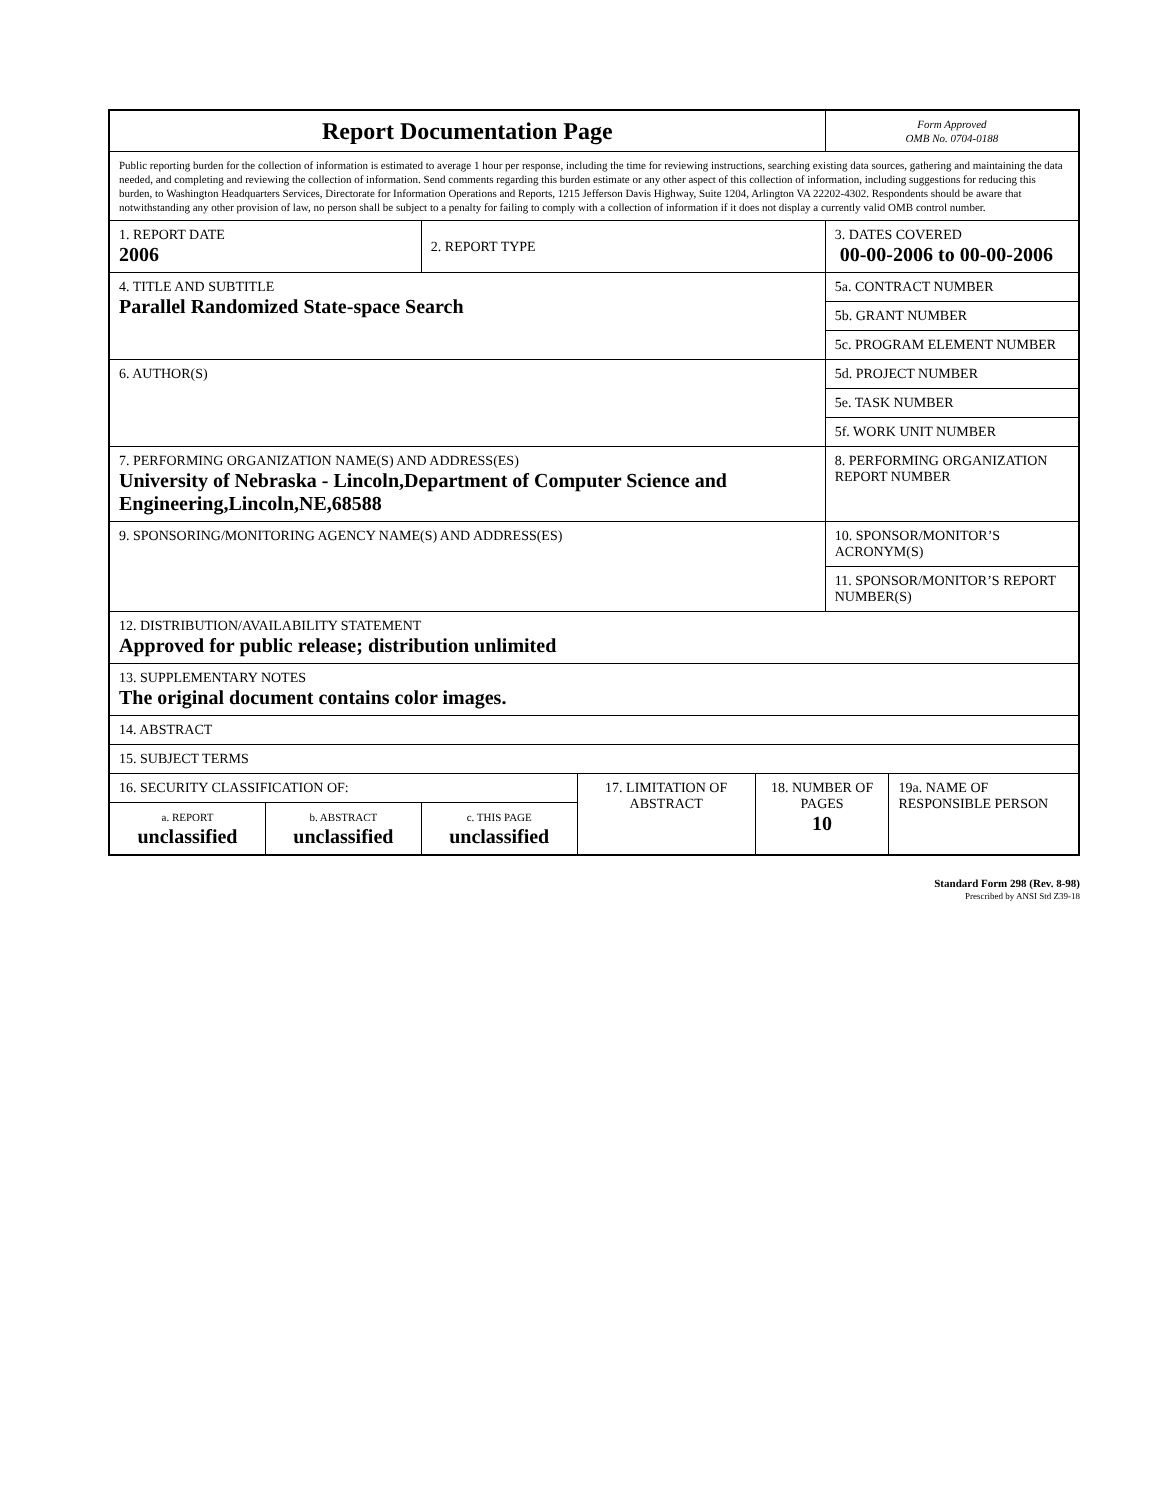| Report Documentation Page | | | | | Form Approved OMB No. 0704-0188 | |
| Public reporting burden for the collection of information is estimated to average 1 hour per response, including the time for reviewing instructions, searching existing data sources, gathering and maintaining the data needed, and completing and reviewing the collection of information. Send comments regarding this burden estimate or any other aspect of this collection of information, including suggestions for reducing this burden, to Washington Headquarters Services, Directorate for Information Operations and Reports, 1215 Jefferson Davis Highway, Suite 1204, Arlington VA 22202-4302. Respondents should be aware that notwithstanding any other provision of law, no person shall be subject to a penalty for failing to comply with a collection of information if it does not display a currently valid OMB control number. | | | | | | |
| 1. REPORT DATE 2006 | | 2. REPORT TYPE | | | 3. DATES COVERED 00-00-2006 to 00-00-2006 | |
| 4. TITLE AND SUBTITLE Parallel Randomized State-space Search | | | | | 5a. CONTRACT NUMBER | |
| | | | | | 5b. GRANT NUMBER | |
| | | | | | 5c. PROGRAM ELEMENT NUMBER | |
| 6. AUTHOR(S) | | | | | 5d. PROJECT NUMBER | |
| | | | | | 5e. TASK NUMBER | |
| | | | | | 5f. WORK UNIT NUMBER | |
| 7. PERFORMING ORGANIZATION NAME(S) AND ADDRESS(ES) University of Nebraska - Lincoln,Department of Computer Science and Engineering,Lincoln,NE,68588 | | | | | 8. PERFORMING ORGANIZATION REPORT NUMBER | |
| 9. SPONSORING/MONITORING AGENCY NAME(S) AND ADDRESS(ES) | | | | | 10. SPONSOR/MONITOR’S ACRONYM(S) | |
| | | | | | 11. SPONSOR/MONITOR’S REPORT NUMBER(S) | |
| 12. DISTRIBUTION/AVAILABILITY STATEMENT Approved for public release; distribution unlimited | | | | | | |
| 13. SUPPLEMENTARY NOTES The original document contains color images. | | | | | | |
| 14. ABSTRACT | | | | | | |
| 15. SUBJECT TERMS | | | | | | |
| 16. SECURITY CLASSIFICATION OF: | | | 17. LIMITATION OF ABSTRACT | 18. NUMBER OF PAGES 10 | | 19a. NAME OF RESPONSIBLE PERSON |
| a. REPORT unclassified | b. ABSTRACT unclassified | c. THIS PAGE unclassified | | | | |
Standard Form 298 (Rev. 8-98)
Prescribed by ANSI Std Z39-18